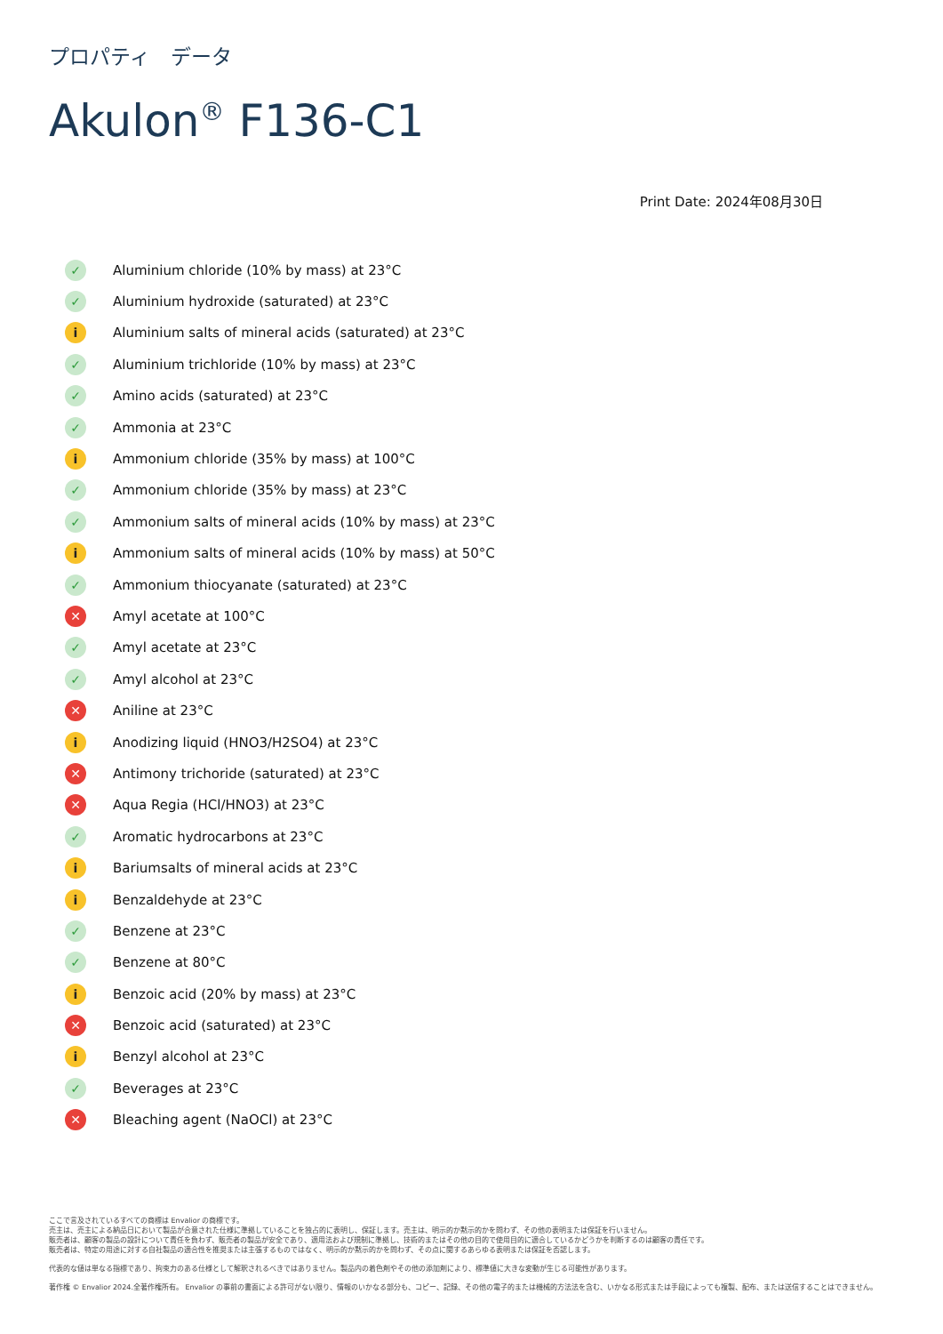プロパティ　データ
Akulon<sup>®</sup> F136-C1
Print Date: 2024年08月30日
✓ Aluminium chloride (10% by mass) at 23°C
✓ Aluminium hydroxide (saturated) at 23°C
i Aluminium salts of mineral acids (saturated) at 23°C
✓ Aluminium trichloride (10% by mass) at 23°C
✓ Amino acids (saturated) at 23°C
✓ Ammonia at 23°C
i Ammonium chloride (35% by mass) at 100°C
✓ Ammonium chloride (35% by mass) at 23°C
✓ Ammonium salts of mineral acids (10% by mass) at 23°C
i Ammonium salts of mineral acids (10% by mass) at 50°C
✓ Ammonium thiocyanate (saturated) at 23°C
✕ Amyl acetate at 100°C
✓ Amyl acetate at 23°C
✓ Amyl alcohol at 23°C
✕ Aniline at 23°C
i Anodizing liquid (HNO3/H2SO4) at 23°C
✕ Antimony trichoride (saturated) at 23°C
✕ Aqua Regia (HCl/HNO3) at 23°C
✓ Aromatic hydrocarbons at 23°C
i Bariumsalts of mineral acids at 23°C
i Benzaldehyde at 23°C
✓ Benzene at 23°C
✓ Benzene at 80°C
i Benzoic acid (20% by mass) at 23°C
✕ Benzoic acid (saturated) at 23°C
i Benzyl alcohol at 23°C
✓ Beverages at 23°C
✕ Bleaching agent (NaOCl) at 23°C
ここで言及されているすべての商標は Envalior の商標です。
売主は、売主による納品日において製品が合意された仕様に準拠していることを独占的に表明し、保証します。売主は、明示的か黙示的かを問わず、その他の表明または保証を行いません。
販売者は、顧客の製品の設計について責任を負わず、販売者の製品が安全であり、適用法および規制に準拠し、技術的またはその他の目的で使用目的に適合しているかどうかを判断するのは顧客の責任です。
販売者は、特定の用途に対する自社製品の適合性を推奨または主張するものではなく、明示的か黙示的かを問わず、その点に関するあらゆる表明または保証を否認します。
代表的な値は単なる指標であり、拘束力のある仕様として解釈されるべきではありません。製品内の着色剤やその他の添加剤により、標準値に大きな変動が生じる可能性があります。
著作権 © Envalior 2024.全著作権所有。 Envalior の事前の書面による許可がない限り、情報のいかなる部分も、コピー、記録、その他の電子的または機械的方法法を含む、いかなる形式または手段によっても複製、配布、または送信することはできません。